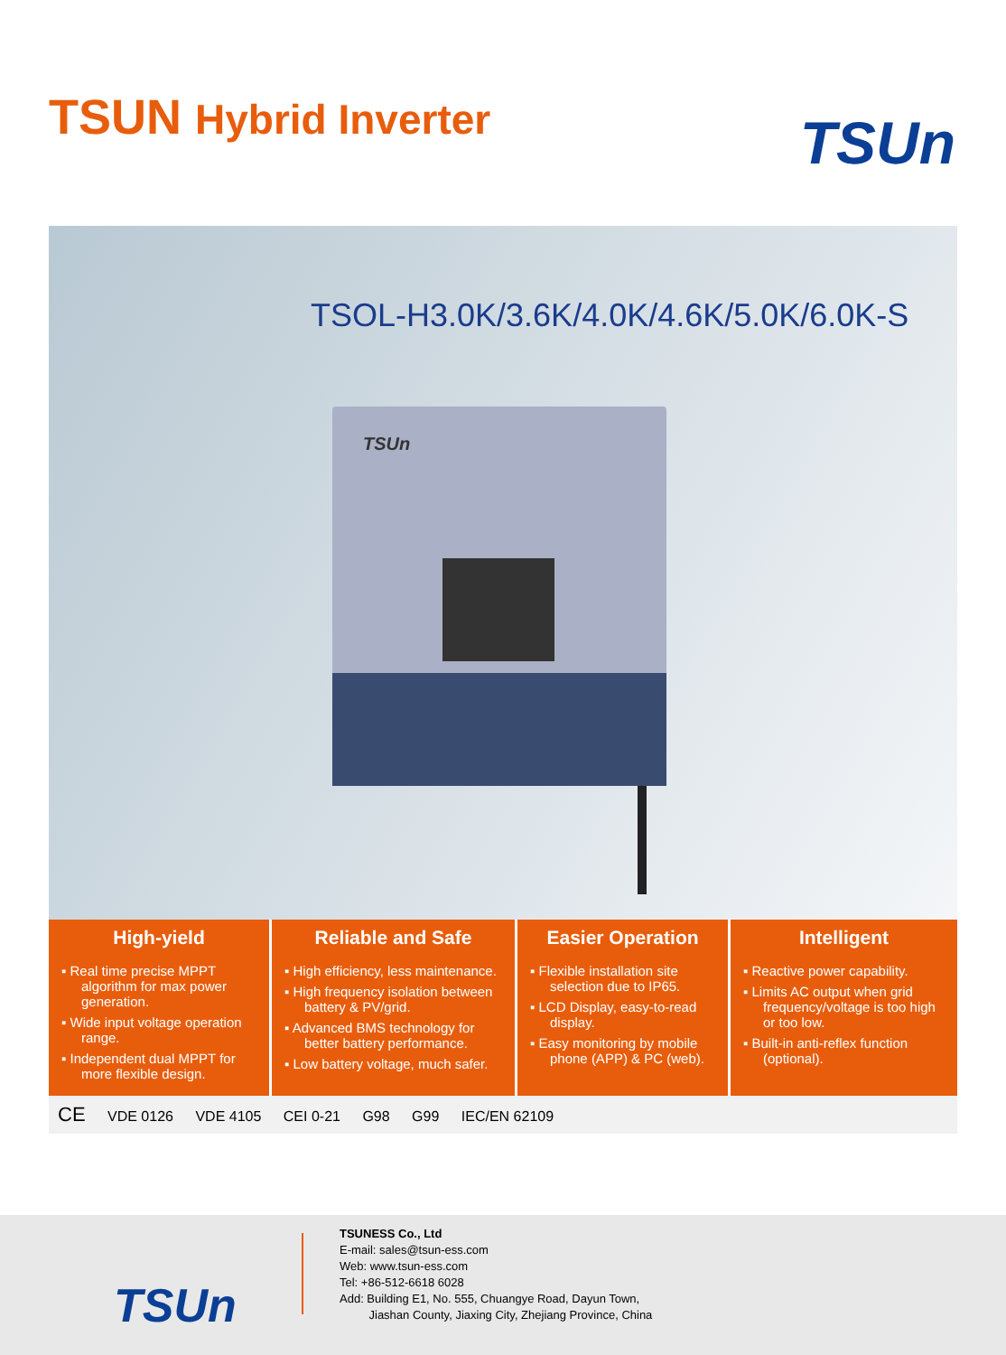TSUN Hybrid Inverter
TSUn
TSOL-H3.0K/3.6K/4.0K/4.6K/5.0K/6.0K-S
TSUn
High-yield
▪ Real time precise MPPT algorithm for max power generation.
▪ Wide input voltage operation range.
▪ Independent dual MPPT for more flexible design.
Reliable and Safe
▪ High efficiency, less maintenance.
▪ High frequency isolation between battery & PV/grid.
▪ Advanced BMS technology for better battery performance.
▪ Low battery voltage, much safer.
Easier Operation
▪ Flexible installation site selection due to IP65.
▪ LCD Display, easy-to-read display.
▪ Easy monitoring by mobile phone (APP) & PC (web).
Intelligent
▪ Reactive power capability.
▪ Limits AC output when grid frequency/voltage is too high or too low.
▪ Built-in anti-reflex function (optional).
CE VDE 0126 VDE 4105 CEI 0-21 G98 G99 IEC/EN 62109
TSUn
TSUNESS Co., Ltd
E-mail: sales@tsun-ess.com
Web: www.tsun-ess.com
Tel: +86-512-6618 6028
Add: Building E1, No. 555, Chuangye Road, Dayun Town,
Jiashan County, Jiaxing City, Zhejiang Province, China